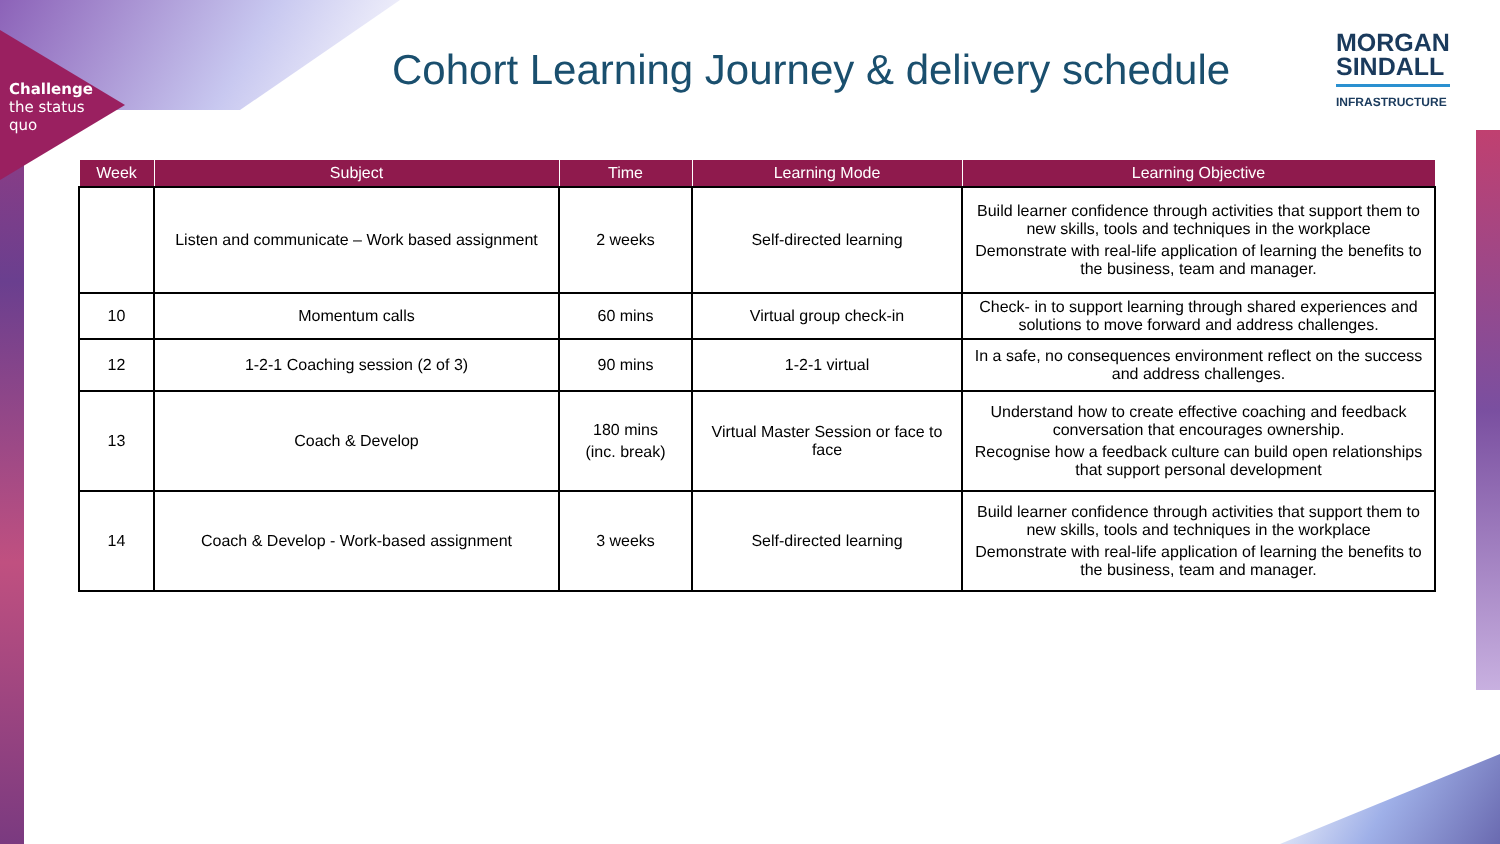Challenge
the status
quo
Cohort Learning Journey & delivery schedule
MORGAN
SINDALL
INFRASTRUCTURE
| Week | Subject | Time | Learning Mode | Learning Objective |
| --- | --- | --- | --- | --- |
| | Listen and communicate – Work based assignment | 2 weeks | Self-directed learning | Build learner confidence through activities that support them to new skills, tools and techniques in the workplace Demonstrate with real-life application of learning the benefits to the business, team and manager. |
| 10 | Momentum calls | 60 mins | Virtual group check-in | Check- in to support learning through shared experiences and solutions to move forward and address challenges. |
| 12 | 1-2-1 Coaching session (2 of 3) | 90 mins | 1-2-1 virtual | In a safe, no consequences environment reflect on the success and address challenges. |
| 13 | Coach & Develop | 180 mins (inc. break) | Virtual Master Session or face to face | Understand how to create effective coaching and feedback conversation that encourages ownership. Recognise how a feedback culture can build open relationships that support personal development |
| 14 | Coach & Develop - Work-based assignment | 3 weeks | Self-directed learning | Build learner confidence through activities that support them to new skills, tools and techniques in the workplace Demonstrate with real-life application of learning the benefits to the business, team and manager. |